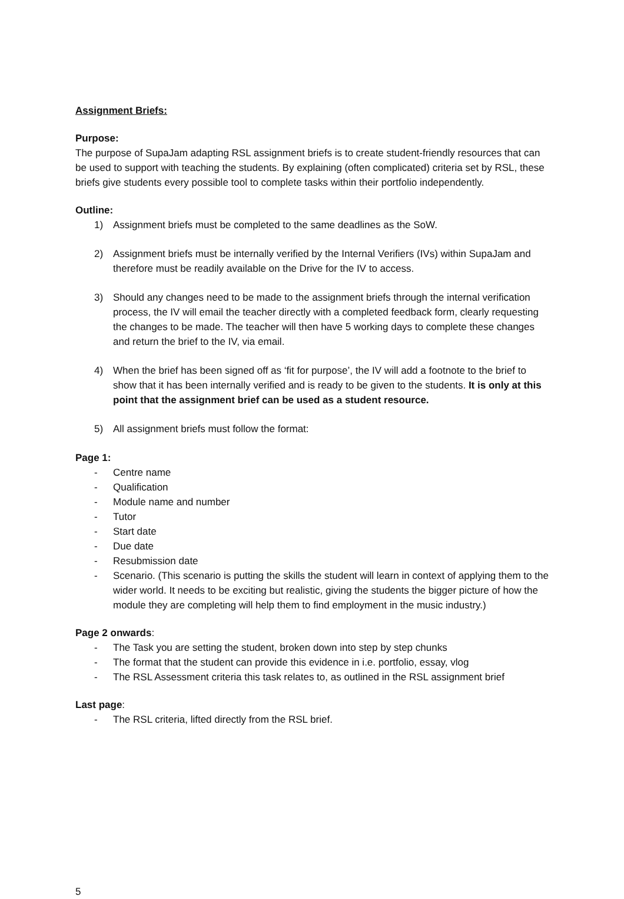Assignment Briefs:
Purpose:
The purpose of SupaJam adapting RSL assignment briefs is to create student-friendly resources that can be used to support with teaching the students. By explaining (often complicated) criteria set by RSL, these briefs give students every possible tool to complete tasks within their portfolio independently.
Outline:
1) Assignment briefs must be completed to the same deadlines as the SoW.
2) Assignment briefs must be internally verified by the Internal Verifiers (IVs) within SupaJam and therefore must be readily available on the Drive for the IV to access.
3) Should any changes need to be made to the assignment briefs through the internal verification process, the IV will email the teacher directly with a completed feedback form, clearly requesting the changes to be made. The teacher will then have 5 working days to complete these changes and return the brief to the IV, via email.
4) When the brief has been signed off as ‘fit for purpose’, the IV will add a footnote to the brief to show that it has been internally verified and is ready to be given to the students. It is only at this point that the assignment brief can be used as a student resource.
5) All assignment briefs must follow the format:
Page 1:
- Centre name
- Qualification
- Module name and number
- Tutor
- Start date
- Due date
- Resubmission date
- Scenario. (This scenario is putting the skills the student will learn in context of applying them to the wider world. It needs to be exciting but realistic, giving the students the bigger picture of how the module they are completing will help them to find employment in the music industry.)
Page 2 onwards:
- The Task you are setting the student, broken down into step by step chunks
- The format that the student can provide this evidence in i.e. portfolio, essay, vlog
- The RSL Assessment criteria this task relates to, as outlined in the RSL assignment brief
Last page:
- The RSL criteria, lifted directly from the RSL brief.
5